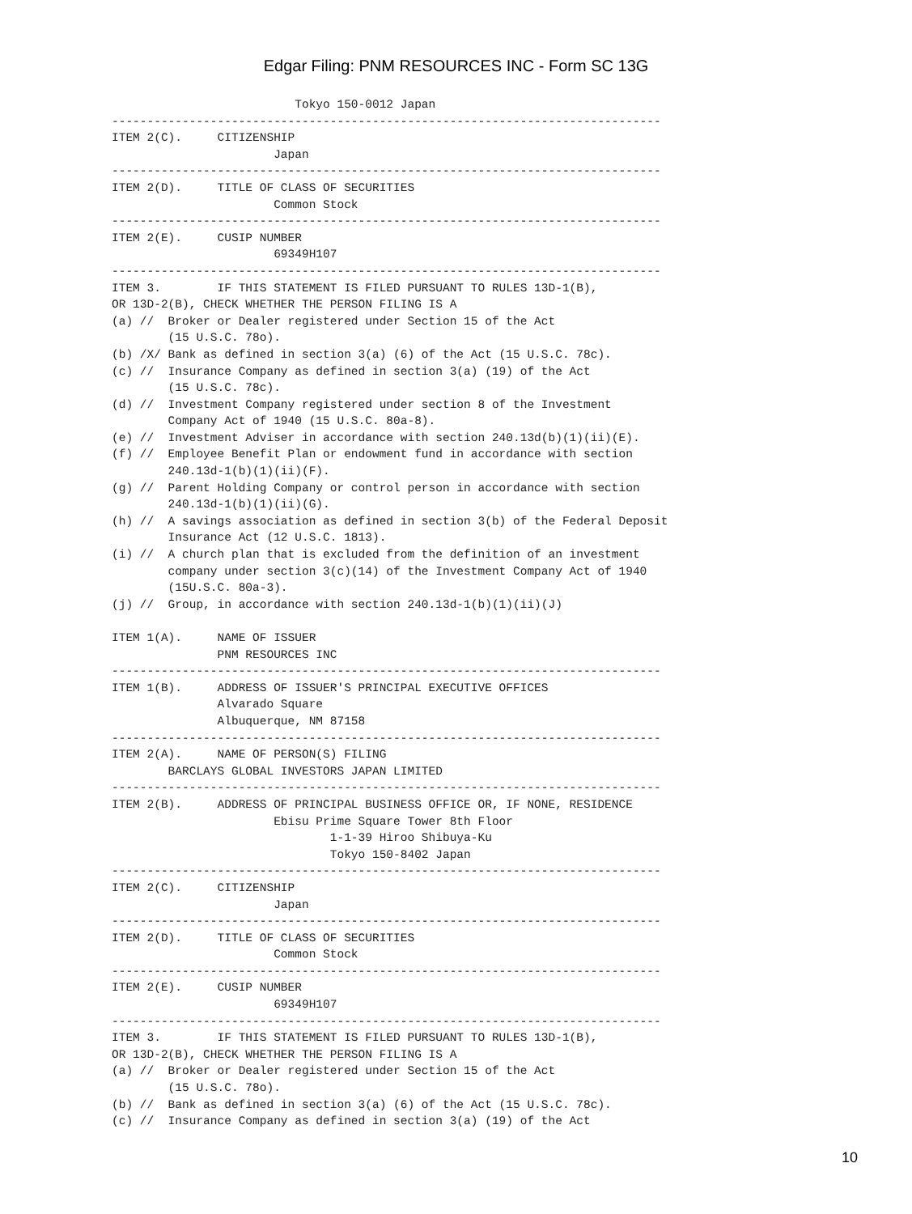Edgar Filing: PNM RESOURCES INC - Form SC 13G
                          Tokyo 150-0012 Japan
------------------------------------------------------------------------------
ITEM 2(C).     CITIZENSHIP
                       Japan
------------------------------------------------------------------------------
ITEM 2(D).     TITLE OF CLASS OF SECURITIES
                       Common Stock
------------------------------------------------------------------------------
ITEM 2(E).     CUSIP NUMBER
                       69349H107
------------------------------------------------------------------------------
ITEM 3.        IF THIS STATEMENT IS FILED PURSUANT TO RULES 13D-1(B),
OR 13D-2(B), CHECK WHETHER THE PERSON FILING IS A
(a) //  Broker or Dealer registered under Section 15 of the Act
        (15 U.S.C. 78o).
(b) /X/ Bank as defined in section 3(a) (6) of the Act (15 U.S.C. 78c).
(c) //  Insurance Company as defined in section 3(a) (19) of the Act
        (15 U.S.C. 78c).
(d) //  Investment Company registered under section 8 of the Investment
        Company Act of 1940 (15 U.S.C. 80a-8).
(e) //  Investment Adviser in accordance with section 240.13d(b)(1)(ii)(E).
(f) //  Employee Benefit Plan or endowment fund in accordance with section
        240.13d-1(b)(1)(ii)(F).
(g) //  Parent Holding Company or control person in accordance with section
        240.13d-1(b)(1)(ii)(G).
(h) //  A savings association as defined in section 3(b) of the Federal Deposit
        Insurance Act (12 U.S.C. 1813).
(i) //  A church plan that is excluded from the definition of an investment
        company under section 3(c)(14) of the Investment Company Act of 1940
        (15U.S.C. 80a-3).
(j) //  Group, in accordance with section 240.13d-1(b)(1)(ii)(J)

ITEM 1(A).     NAME OF ISSUER
               PNM RESOURCES INC
------------------------------------------------------------------------------
ITEM 1(B).     ADDRESS OF ISSUER'S PRINCIPAL EXECUTIVE OFFICES
               Alvarado Square
               Albuquerque, NM 87158
------------------------------------------------------------------------------
ITEM 2(A).     NAME OF PERSON(S) FILING
        BARCLAYS GLOBAL INVESTORS JAPAN LIMITED
------------------------------------------------------------------------------
ITEM 2(B).     ADDRESS OF PRINCIPAL BUSINESS OFFICE OR, IF NONE, RESIDENCE
                       Ebisu Prime Square Tower 8th Floor
                               1-1-39 Hiroo Shibuya-Ku
                               Tokyo 150-8402 Japan
------------------------------------------------------------------------------
ITEM 2(C).     CITIZENSHIP
                       Japan
------------------------------------------------------------------------------
ITEM 2(D).     TITLE OF CLASS OF SECURITIES
                       Common Stock
------------------------------------------------------------------------------
ITEM 2(E).     CUSIP NUMBER
                       69349H107
------------------------------------------------------------------------------
ITEM 3.        IF THIS STATEMENT IS FILED PURSUANT TO RULES 13D-1(B),
OR 13D-2(B), CHECK WHETHER THE PERSON FILING IS A
(a) //  Broker or Dealer registered under Section 15 of the Act
        (15 U.S.C. 78o).
(b) //  Bank as defined in section 3(a) (6) of the Act (15 U.S.C. 78c).
(c) //  Insurance Company as defined in section 3(a) (19) of the Act
10